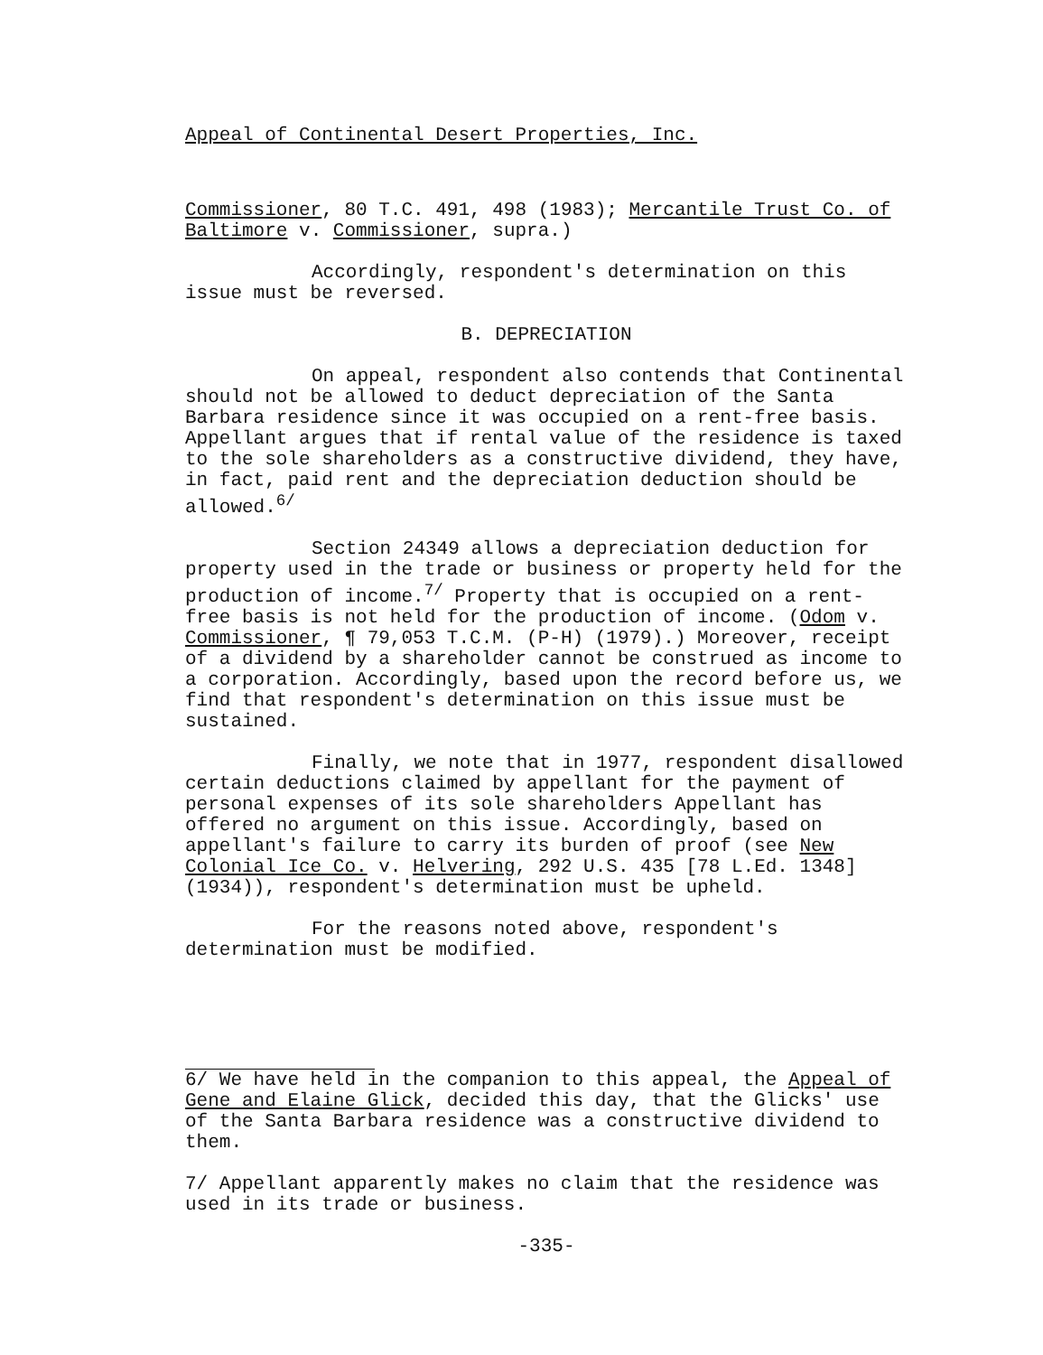Appeal of Continental Desert Properties, Inc.
Commissioner, 80 T.C. 491, 498 (1983); Mercantile Trust Co. of Baltimore v. Commissioner, supra.)
Accordingly, respondent's determination on this issue must be reversed.
B. DEPRECIATION
On appeal, respondent also contends that Continental should not be allowed to deduct depreciation of the Santa Barbara residence since it was occupied on a rent-free basis. Appellant argues that if rental value of the residence is taxed to the sole shareholders as a constructive dividend, they have, in fact, paid rent and the depreciation deduction should be allowed.<sup>6/</sup>
Section 24349 allows a depreciation deduction for property used in the trade or business or property held for the production of income.<sup>7/</sup> Property that is occupied on a rent-free basis is not held for the production of income. (Odom v. Commissioner, ¶ 79,053 T.C.M. (P-H) (1979).) Moreover, receipt of a dividend by a shareholder cannot be construed as income to a corporation. Accordingly, based upon the record before us, we find that respondent's determination on this issue must be sustained.
Finally, we note that in 1977, respondent disallowed certain deductions claimed by appellant for the payment of personal expenses of its sole shareholders Appellant has offered no argument on this issue. Accordingly, based on appellant's failure to carry its burden of proof (see New Colonial Ice Co. v. Helvering, 292 U.S. 435 [78 L.Ed. 1348] (1934)), respondent's determination must be upheld.
For the reasons noted above, respondent's determination must be modified.
6/ We have held in the companion to this appeal, the Appeal of Gene and Elaine Glick, decided this day, that the Glicks' use of the Santa Barbara residence was a constructive dividend to them.
7/ Appellant apparently makes no claim that the residence was used in its trade or business.
-335-